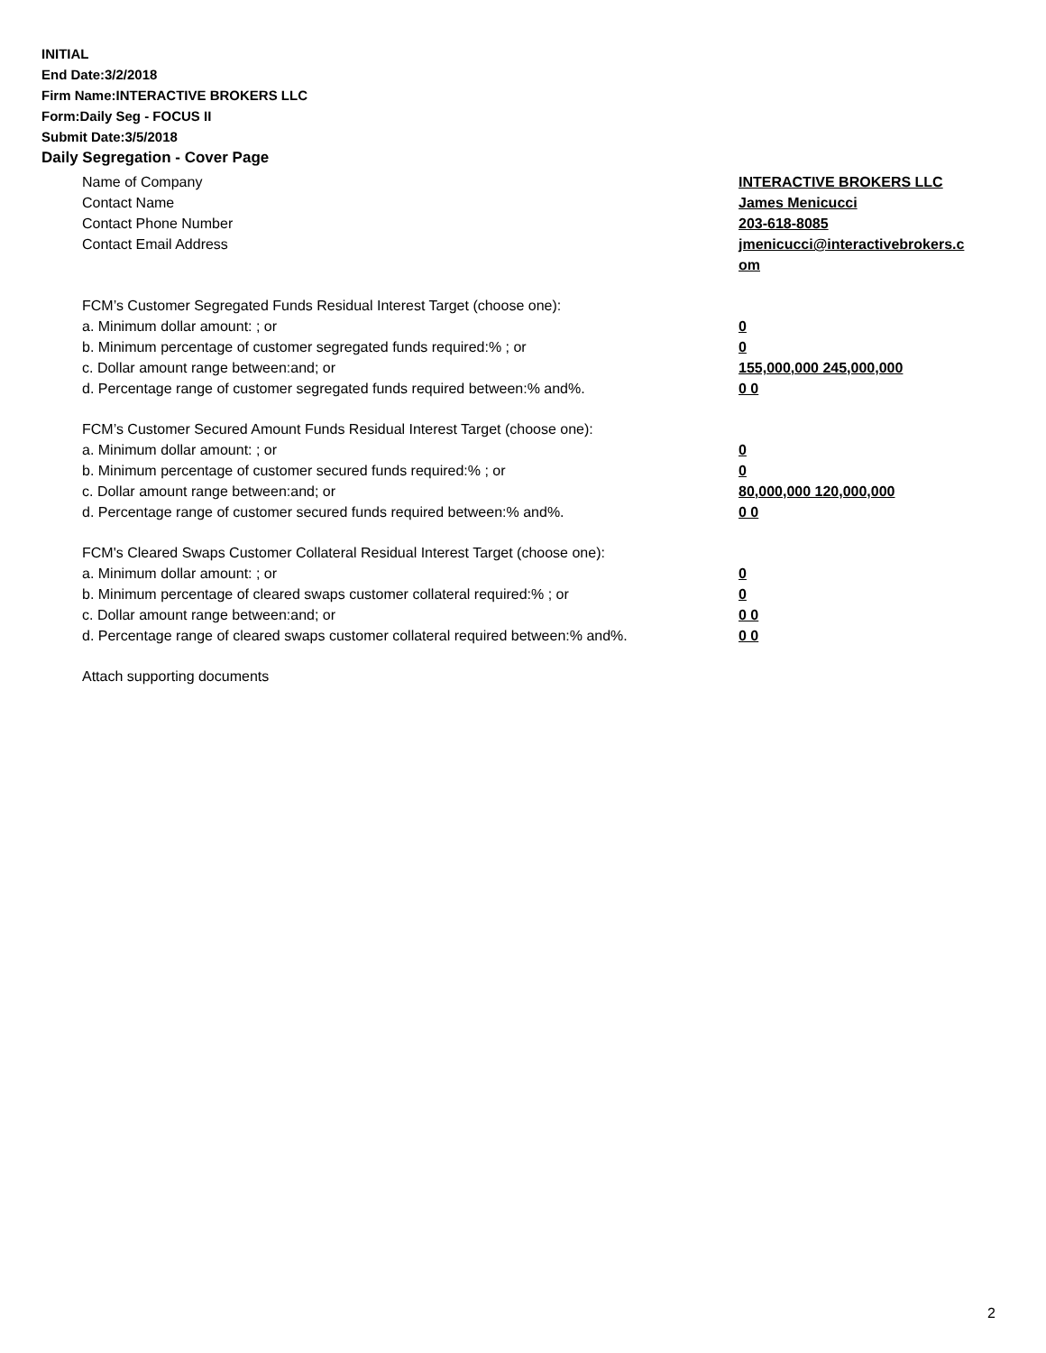INITIAL
End Date:3/2/2018
Firm Name:INTERACTIVE BROKERS LLC
Form:Daily Seg - FOCUS II
Submit Date:3/5/2018
Daily Segregation - Cover Page
Name of Company INTERACTIVE BROKERS LLC
Contact Name James Menicucci
Contact Phone Number 203-618-8085
Contact Email Address jmenicucci@interactivebrokers.c
om
FCM’s Customer Segregated Funds Residual Interest Target (choose one):
a. Minimum dollar amount: ; or 0
b. Minimum percentage of customer segregated funds required:% ; or 0
c. Dollar amount range between:and; or 155,000,000 245,000,000
d. Percentage range of customer segregated funds required between:% and%. 0 0
FCM’s Customer Secured Amount Funds Residual Interest Target (choose one):
a. Minimum dollar amount: ; or 0
b. Minimum percentage of customer secured funds required:% ; or 0
c. Dollar amount range between:and; or 80,000,000 120,000,000
d. Percentage range of customer secured funds required between:% and%. 0 0
FCM's Cleared Swaps Customer Collateral Residual Interest Target (choose one):
a. Minimum dollar amount: ; or 0
b. Minimum percentage of cleared swaps customer collateral required:% ; or 0
c. Dollar amount range between:and; or 0 0
d. Percentage range of cleared swaps customer collateral required between:% and%.
0 0
Attach supporting documents
2